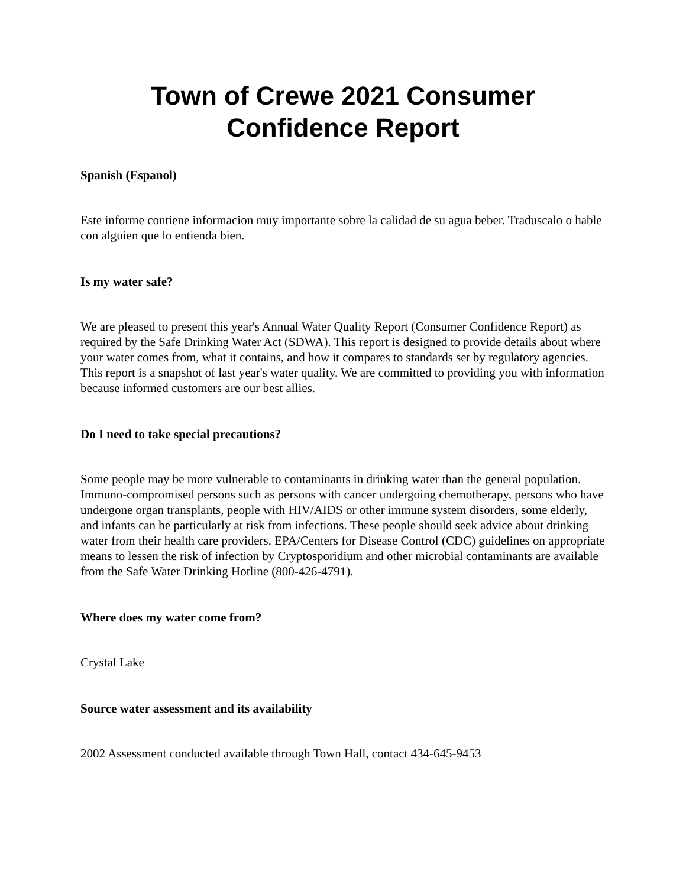Town of Crewe 2021 Consumer
Confidence Report
Spanish (Espanol)
Este informe contiene informacion muy importante sobre la calidad de su agua beber. Traduscalo o hable con alguien que lo entienda bien.
Is my water safe?
We are pleased to present this year's Annual Water Quality Report (Consumer Confidence Report) as required by the Safe Drinking Water Act (SDWA). This report is designed to provide details about where your water comes from, what it contains, and how it compares to standards set by regulatory agencies. This report is a snapshot of last year's water quality. We are committed to providing you with information because informed customers are our best allies.
Do I need to take special precautions?
Some people may be more vulnerable to contaminants in drinking water than the general population. Immuno-compromised persons such as persons with cancer undergoing chemotherapy, persons who have undergone organ transplants, people with HIV/AIDS or other immune system disorders, some elderly, and infants can be particularly at risk from infections. These people should seek advice about drinking water from their health care providers. EPA/Centers for Disease Control (CDC) guidelines on appropriate means to lessen the risk of infection by Cryptosporidium and other microbial contaminants are available from the Safe Water Drinking Hotline (800-426-4791).
Where does my water come from?
Crystal Lake
Source water assessment and its availability
2002 Assessment conducted available through Town Hall, contact 434-645-9453